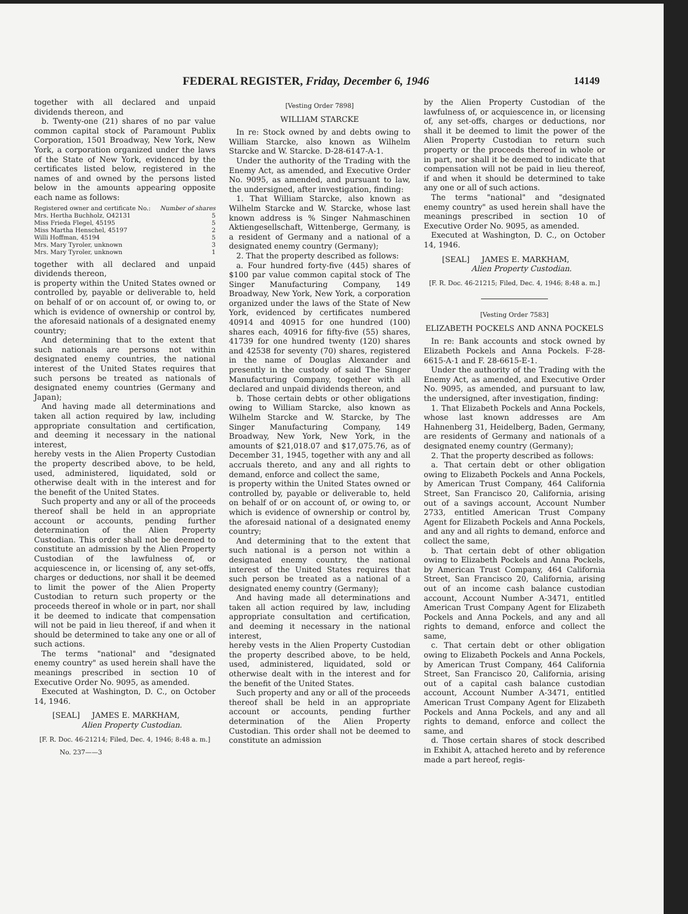FEDERAL REGISTER, Friday, December 6, 1946 14149
together with all declared and unpaid dividends thereon, and
b. Twenty-one (21) shares of no par value common capital stock of Paramount Publix Corporation, 1501 Broadway, New York, New York, a corporation organized under the laws of the State of New York, evidenced by the certificates listed below, registered in the names of and owned by the persons listed below in the amounts appearing opposite each name as follows:
| Registered owner and certificate No.: | Number of shares |
| --- | --- |
| Mrs. Hertha Buchholz, O42131 | 5 |
| Miss Frieda Flegel, 45195 | 5 |
| Miss Martha Henschel, 45197 | 2 |
| Willi Hoffman, 45194 | 5 |
| Mrs. Mary Tyroler, unknown | 3 |
| Mrs. Mary Tyroler, unknown | 1 |
together with all declared and unpaid dividends thereon,
is property within the United States owned or controlled by, payable or deliverable to, held on behalf of or on account of, or owing to, or which is evidence of ownership or control by, the aforesaid nationals of a designated enemy country;
And determining that to the extent that such nationals are persons not within designated enemy countries, the national interest of the United States requires that such persons be treated as nationals of designated enemy countries (Germany and Japan);
And having made all determinations and taken all action required by law, including appropriate consultation and certification, and deeming it necessary in the national interest,
hereby vests in the Alien Property Custodian the property described above, to be held, used, administered, liquidated, sold or otherwise dealt with in the interest and for the benefit of the United States.
Such property and any or all of the proceeds thereof shall be held in an appropriate account or accounts, pending further determination of the Alien Property Custodian. This order shall not be deemed to constitute an admission by the Alien Property Custodian of the lawfulness of, or acquiescence in, or licensing of, any set-offs, charges or deductions, nor shall it be deemed to limit the power of the Alien Property Custodian to return such property or the proceeds thereof in whole or in part, nor shall it be deemed to indicate that compensation will not be paid in lieu thereof, if and when it should be determined to take any one or all of such actions.
The terms "national" and "designated enemy country" as used herein shall have the meanings prescribed in section 10 of Executive Order No. 9095, as amended.
Executed at Washington, D. C., on October 14, 1946.
[SEAL] JAMES E. MARKHAM,
Alien Property Custodian.
[F. R. Doc. 46-21214; Filed, Dec. 4, 1946; 8:48 a. m.]
No. 237——3
[Vesting Order 7898]
WILLIAM STARCKE
In re: Stock owned by and debts owing to William Starcke, also known as Wilhelm Starcke and W. Starcke. D-28-6147-A-1.
Under the authority of the Trading with the Enemy Act, as amended, and Executive Order No. 9095, as amended, and pursuant to law, the undersigned, after investigation, finding:
1. That William Starcke, also known as Wilhelm Starcke and W. Starcke, whose last known address is % Singer Nahmaschinen Aktiengesellschaft, Wittenberge, Germany, is a resident of Germany and a national of a designated enemy country (Germany);
2. That the property described as follows:
a. Four hundred forty-five (445) shares of $100 par value common capital stock of The Singer Manufacturing Company, 149 Broadway, New York, New York, a corporation organized under the laws of the State of New York, evidenced by certificates numbered 40914 and 40915 for one hundred (100) shares each, 40916 for fifty-five (55) shares, 41739 for one hundred twenty (120) shares and 42538 for seventy (70) shares, registered in the name of Douglas Alexander and presently in the custody of said The Singer Manufacturing Company, together with all declared and unpaid dividends thereon, and
b. Those certain debts or other obligations owing to William Starcke, also known as Wilhelm Starcke and W. Starcke, by The Singer Manufacturing Company, 149 Broadway, New York, New York, in the amounts of $21,018.07 and $17,075.76, as of December 31, 1945, together with any and all accruals thereto, and any and all rights to demand, enforce and collect the same,
is property within the United States owned or controlled by, payable or deliverable to, held on behalf of or on account of, or owing to, or which is evidence of ownership or control by, the aforesaid national of a designated enemy country;
And determining that to the extent that such national is a person not within a designated enemy country, the national interest of the United States requires that such person be treated as a national of a designated enemy country (Germany);
And having made all determinations and taken all action required by law, including appropriate consultation and certification, and deeming it necessary in the national interest,
hereby vests in the Alien Property Custodian the property described above, to be held, used, administered, liquidated, sold or otherwise dealt with in the interest and for the benefit of the United States.
Such property and any or all of the proceeds thereof shall be held in an appropriate account or accounts, pending further determination of the Alien Property Custodian. This order shall not be deemed to constitute an admission
by the Alien Property Custodian of the lawfulness of, or acquiescence in, or licensing of, any set-offs, charges or deductions, nor shall it be deemed to limit the power of the Alien Property Custodian to return such property or the proceeds thereof in whole or in part, nor shall it be deemed to indicate that compensation will not be paid in lieu thereof, if and when it should be determined to take any one or all of such actions.
The terms "national" and "designated enemy country" as used herein shall have the meanings prescribed in section 10 of Executive Order No. 9095, as amended.
Executed at Washington, D. C., on October 14, 1946.
[SEAL] JAMES E. MARKHAM,
Alien Property Custodian.
[F. R. Doc. 46-21215; Filed, Dec. 4, 1946; 8:48 a. m.]
[Vesting Order 7583]
ELIZABETH POCKELS AND ANNA POCKELS
In re: Bank accounts and stock owned by Elizabeth Pockels and Anna Pockels. F-28-6615-A-1 and F. 28-6615-E-1.
Under the authority of the Trading with the Enemy Act, as amended, and Executive Order No. 9095, as amended, and pursuant to law, the undersigned, after investigation, finding:
1. That Elizabeth Pockels and Anna Pockels, whose last known addresses are Am Hahnenberg 31, Heidelberg, Baden, Germany, are residents of Germany and nationals of a designated enemy country (Germany);
2. That the property described as follows:
a. That certain debt or other obligation owing to Elizabeth Pockels and Anna Pockels, by American Trust Company, 464 California Street, San Francisco 20, California, arising out of a savings account, Account Number 2733, entitled American Trust Company Agent for Elizabeth Pockels and Anna Pockels, and any and all rights to demand, enforce and collect the same,
b. That certain debt of other obligation owing to Elizabeth Pockels and Anna Pockels, by American Trust Company, 464 California Street, San Francisco 20, California, arising out of an income cash balance custodian account, Account Number A-3471, entitled American Trust Company Agent for Elizabeth Pockels and Anna Pockels, and any and all rights to demand, enforce and collect the same,
c. That certain debt or other obligation owing to Elizabeth Pockels and Anna Pockels, by American Trust Company, 464 California Street, San Francisco 20, California, arising out of a capital cash balance custodian account, Account Number A-3471, entitled American Trust Company Agent for Elizabeth Pockels and Anna Pockels, and any and all rights to demand, enforce and collect the same, and
d. Those certain shares of stock described in Exhibit A, attached hereto and by reference made a part hereof, regis-